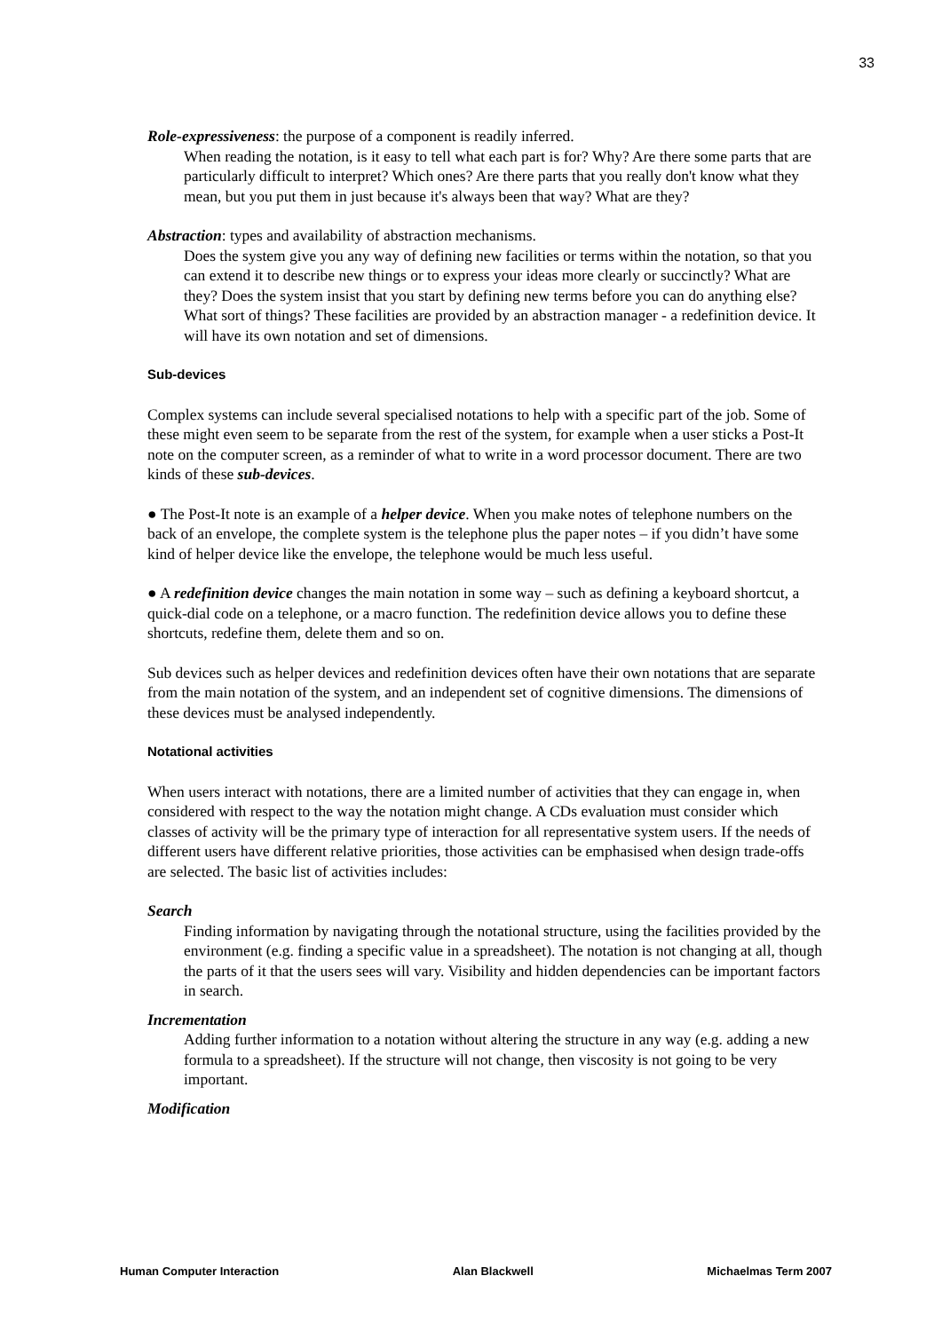33
Role-expressiveness: the purpose of a component is readily inferred.
When reading the notation, is it easy to tell what each part is for? Why? Are there some parts that are particularly difficult to interpret? Which ones? Are there parts that you really don't know what they mean, but you put them in just because it's always been that way? What are they?
Abstraction: types and availability of abstraction mechanisms.
Does the system give you any way of defining new facilities or terms within the notation, so that you can extend it to describe new things or to express your ideas more clearly or succinctly? What are they? Does the system insist that you start by defining new terms before you can do anything else? What sort of things? These facilities are provided by an abstraction manager - a redefinition device. It will have its own notation and set of dimensions.
Sub-devices
Complex systems can include several specialised notations to help with a specific part of the job. Some of these might even seem to be separate from the rest of the system, for example when a user sticks a Post-It note on the computer screen, as a reminder of what to write in a word processor document. There are two kinds of these sub-devices.
● The Post-It note is an example of a helper device. When you make notes of telephone numbers on the back of an envelope, the complete system is the telephone plus the paper notes – if you didn’t have some kind of helper device like the envelope, the telephone would be much less useful.
● A redefinition device changes the main notation in some way – such as defining a keyboard shortcut, a quick-dial code on a telephone, or a macro function. The redefinition device allows you to define these shortcuts, redefine them, delete them and so on.
Sub devices such as helper devices and redefinition devices often have their own notations that are separate from the main notation of the system, and an independent set of cognitive dimensions. The dimensions of these devices must be analysed independently.
Notational activities
When users interact with notations, there are a limited number of activities that they can engage in, when considered with respect to the way the notation might change. A CDs evaluation must consider which classes of activity will be the primary type of interaction for all representative system users. If the needs of different users have different relative priorities, those activities can be emphasised when design trade-offs are selected. The basic list of activities includes:
Search
Finding information by navigating through the notational structure, using the facilities provided by the environment (e.g. finding a specific value in a spreadsheet). The notation is not changing at all, though the parts of it that the users sees will vary. Visibility and hidden dependencies can be important factors in search.
Incrementation
Adding further information to a notation without altering the structure in any way (e.g. adding a new formula to a spreadsheet). If the structure will not change, then viscosity is not going to be very important.
Modification
Human Computer Interaction Alan Blackwell Michaelmas Term 2007